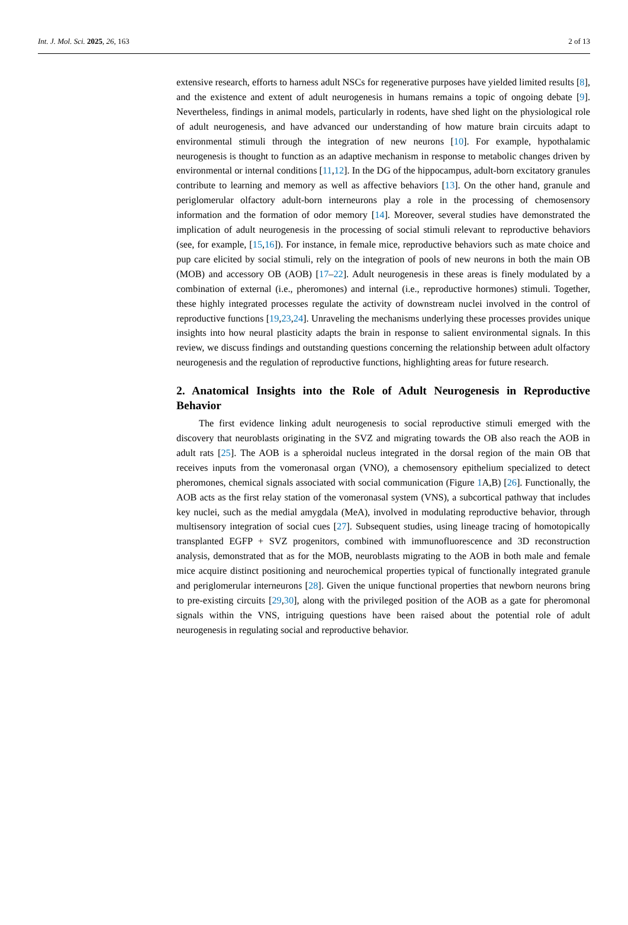Int. J. Mol. Sci. 2025, 26, 163 2 of 13
extensive research, efforts to harness adult NSCs for regenerative purposes have yielded limited results [8], and the existence and extent of adult neurogenesis in humans remains a topic of ongoing debate [9]. Nevertheless, findings in animal models, particularly in rodents, have shed light on the physiological role of adult neurogenesis, and have advanced our understanding of how mature brain circuits adapt to environmental stimuli through the integration of new neurons [10]. For example, hypothalamic neurogenesis is thought to function as an adaptive mechanism in response to metabolic changes driven by environmental or internal conditions [11,12]. In the DG of the hippocampus, adult-born excitatory granules contribute to learning and memory as well as affective behaviors [13]. On the other hand, granule and periglomerular olfactory adult-born interneurons play a role in the processing of chemosensory information and the formation of odor memory [14]. Moreover, several studies have demonstrated the implication of adult neurogenesis in the processing of social stimuli relevant to reproductive behaviors (see, for example, [15,16]). For instance, in female mice, reproductive behaviors such as mate choice and pup care elicited by social stimuli, rely on the integration of pools of new neurons in both the main OB (MOB) and accessory OB (AOB) [17–22]. Adult neurogenesis in these areas is finely modulated by a combination of external (i.e., pheromones) and internal (i.e., reproductive hormones) stimuli. Together, these highly integrated processes regulate the activity of downstream nuclei involved in the control of reproductive functions [19,23,24]. Unraveling the mechanisms underlying these processes provides unique insights into how neural plasticity adapts the brain in response to salient environmental signals. In this review, we discuss findings and outstanding questions concerning the relationship between adult olfactory neurogenesis and the regulation of reproductive functions, highlighting areas for future research.
2. Anatomical Insights into the Role of Adult Neurogenesis in Reproductive Behavior
The first evidence linking adult neurogenesis to social reproductive stimuli emerged with the discovery that neuroblasts originating in the SVZ and migrating towards the OB also reach the AOB in adult rats [25]. The AOB is a spheroidal nucleus integrated in the dorsal region of the main OB that receives inputs from the vomeronasal organ (VNO), a chemosensory epithelium specialized to detect pheromones, chemical signals associated with social communication (Figure 1 A,B) [26]. Functionally, the AOB acts as the first relay station of the vomeronasal system (VNS), a subcortical pathway that includes key nuclei, such as the medial amygdala (MeA), involved in modulating reproductive behavior, through multisensory integration of social cues [27]. Subsequent studies, using lineage tracing of homotopically transplanted EGFP + SVZ progenitors, combined with immunofluorescence and 3D reconstruction analysis, demonstrated that as for the MOB, neuroblasts migrating to the AOB in both male and female mice acquire distinct positioning and neurochemical properties typical of functionally integrated granule and periglomerular interneurons [28]. Given the unique functional properties that newborn neurons bring to pre-existing circuits [29,30], along with the privileged position of the AOB as a gate for pheromonal signals within the VNS, intriguing questions have been raised about the potential role of adult neurogenesis in regulating social and reproductive behavior.